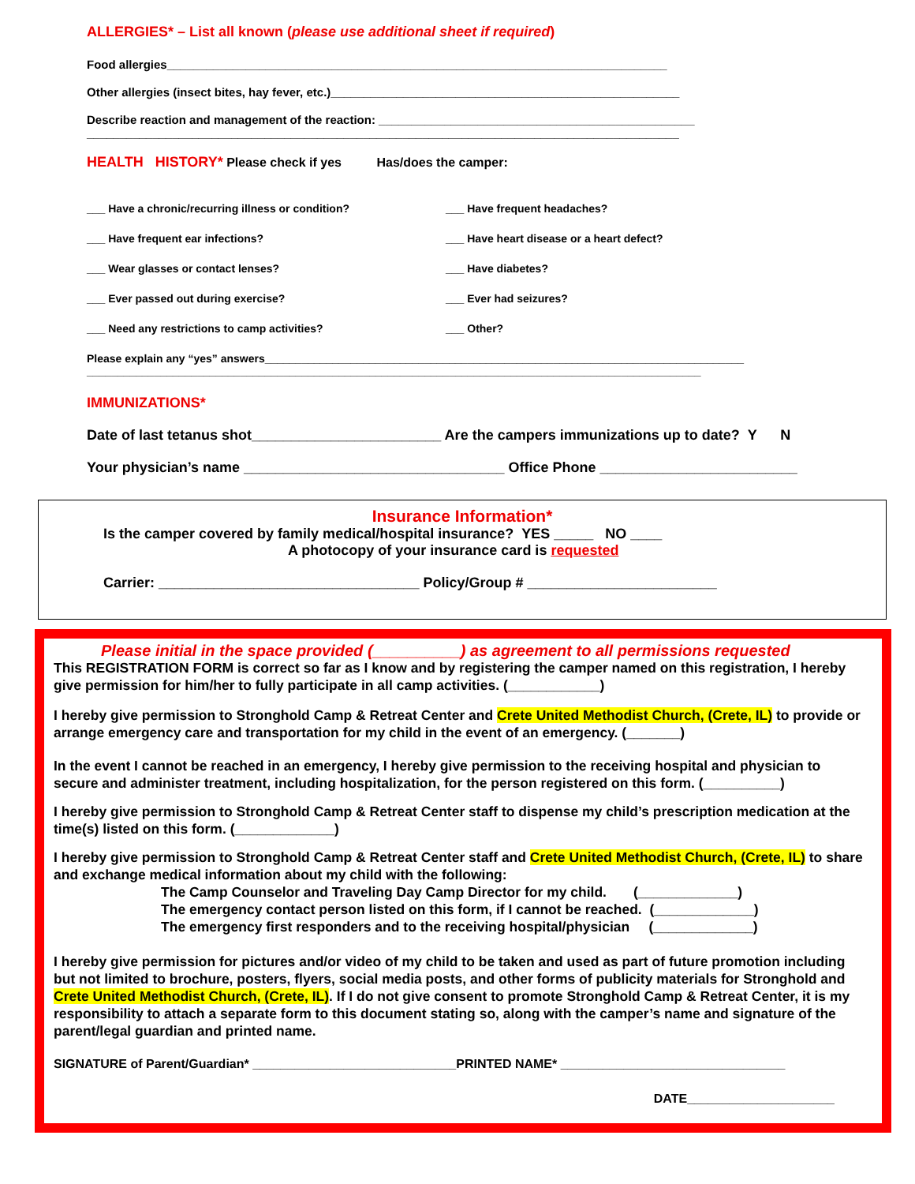ALLERGIES* – List all known (please use additional sheet if required)
Food allergies____________________________________________________________________________
Other allergies (insect bites, hay fever, etc.)_____________________________________________________
Describe reaction and management of the reaction: ________________________________________________
__________________________________________________________________________________________
HEALTH HISTORY* Please check if yes Has/does the camper:
___ Have a chronic/recurring illness or condition? ___ Have frequent headaches?
___ Have frequent ear infections? ___ Have heart disease or a heart defect?
___ Wear glasses or contact lenses? ___ Have diabetes?
___ Ever passed out during exercise? ___ Ever had seizures?
___ Need any restrictions to camp activities? ___ Other?
Please explain any “yes” answers______________________________________________________________________________
____________________________________________________________________________________________________
IMMUNIZATIONS*
Date of last tetanus shot________________________ Are the campers immunizations up to date? Y N
Your physician’s name _________________________________ Office Phone _________________________
Insurance Information*
Is the camper covered by family medical/hospital insurance? YES _____ NO ____
A photocopy of your insurance card is requested
Carrier: _________________________________ Policy/Group # ________________________
Please initial in the space provided (__________) as agreement to all permissions requested
This REGISTRATION FORM is correct so far as I know and by registering the camper named on this registration, I hereby give permission for him/her to fully participate in all camp activities. (____________)
I hereby give permission to Stronghold Camp & Retreat Center and Crete United Methodist Church, (Crete, IL) to provide or arrange emergency care and transportation for my child in the event of an emergency. (_______)
In the event I cannot be reached in an emergency, I hereby give permission to the receiving hospital and physician to secure and administer treatment, including hospitalization, for the person registered on this form. (__________)
I hereby give permission to Stronghold Camp & Retreat Center staff to dispense my child’s prescription medication at the time(s) listed on this form. (_____________)
I hereby give permission to Stronghold Camp & Retreat Center staff and Crete United Methodist Church, (Crete, IL) to share and exchange medical information about my child with the following:
The Camp Counselor and Traveling Day Camp Director for my child. (_____________)
The emergency contact person listed on this form, if I cannot be reached. (_____________)
The emergency first responders and to the receiving hospital/physician (_____________)
I hereby give permission for pictures and/or video of my child to be taken and used as part of future promotion including but not limited to brochure, posters, flyers, social media posts, and other forms of publicity materials for Stronghold and Crete United Methodist Church, (Crete, IL). If I do not give consent to promote Stronghold Camp & Retreat Center, it is my responsibility to attach a separate form to this document stating so, along with the camper’s name and signature of the parent/legal guardian and printed name.
SIGNATURE of Parent/Guardian* _____________________________PRINTED NAME* ________________________________
DATE_____________________